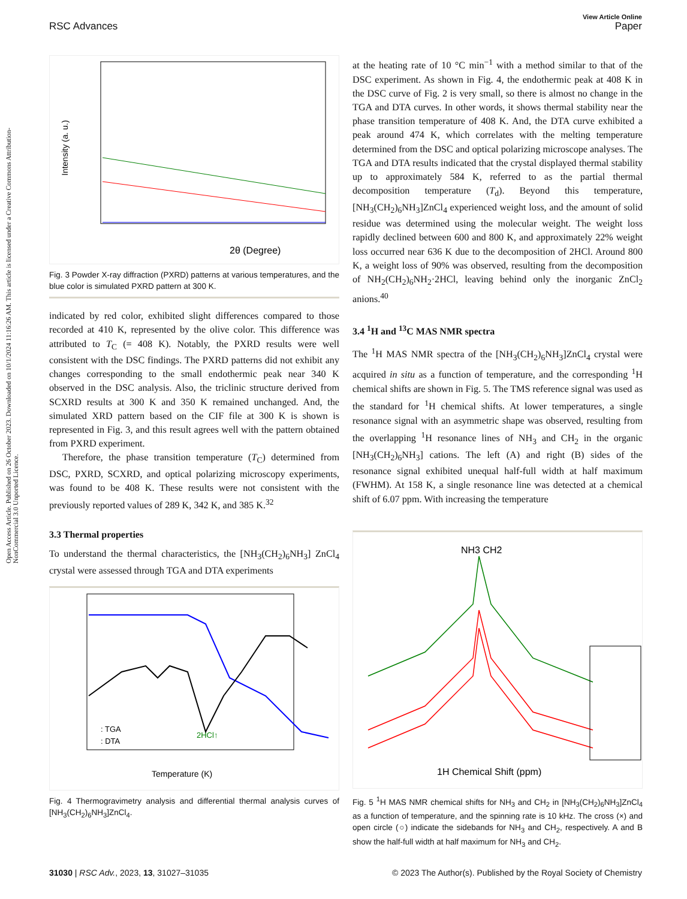Open Access Article. Published on 26 October 2023. Downloaded on 10/1/2024 11:16:26 AM. This article is licensed under a Creative Commons Attribution-NonCommercial 3.0 Unported Licence.
View Article Online
RSC Advances Paper
2θ (Degree)
Intensity (a. u.)
Fig. 3 Powder X-ray diffraction (PXRD) patterns at various temperatures, and the blue color is simulated PXRD pattern at 300 K.
indicated by red color, exhibited slight differences compared to those recorded at 410 K, represented by the olive color. This difference was attributed to T<sub>C</sub> (= 408 K). Notably, the PXRD results were well consistent with the DSC findings. The PXRD patterns did not exhibit any changes corresponding to the small endothermic peak near 340 K observed in the DSC analysis. Also, the triclinic structure derived from SCXRD results at 300 K and 350 K remained unchanged. And, the simulated XRD pattern based on the CIF file at 300 K is shown is represented in Fig. 3, and this result agrees well with the pattern obtained from PXRD experiment.
Therefore, the phase transition temperature (T<sub>C</sub>) determined from DSC, PXRD, SCXRD, and optical polarizing microscopy experiments, was found to be 408 K. These results were not consistent with the previously reported values of 289 K, 342 K, and 385 K.<sup>32</sup>
3.3 Thermal properties
To understand the thermal characteristics, the [NH<sub>3</sub>(CH<sub>2</sub>)<sub>6</sub>NH<sub>3</sub>] ZnCl<sub>4</sub> crystal were assessed through TGA and DTA experiments
Temperature (K)
: TGA
: DTA
2HCl↑
Fig. 4 Thermogravimetry analysis and differential thermal analysis curves of [NH<sub>3</sub>(CH<sub>2</sub>)<sub>6</sub>NH<sub>3</sub>]ZnCl<sub>4</sub>.
at the heating rate of 10 °C min<sup>−1</sup> with a method similar to that of the DSC experiment. As shown in Fig. 4, the endothermic peak at 408 K in the DSC curve of Fig. 2 is very small, so there is almost no change in the TGA and DTA curves. In other words, it shows thermal stability near the phase transition temperature of 408 K. And, the DTA curve exhibited a peak around 474 K, which correlates with the melting temperature determined from the DSC and optical polarizing microscope analyses. The TGA and DTA results indicated that the crystal displayed thermal stability up to approximately 584 K, referred to as the partial thermal decomposition temperature (T<sub>d</sub>). Beyond this temperature, [NH<sub>3</sub>(CH<sub>2</sub>)<sub>6</sub>NH<sub>3</sub>]ZnCl<sub>4</sub> experienced weight loss, and the amount of solid residue was determined using the molecular weight. The weight loss rapidly declined between 600 and 800 K, and approximately 22% weight loss occurred near 636 K due to the decomposition of 2HCl. Around 800 K, a weight loss of 90% was observed, resulting from the decomposition of NH<sub>2</sub>(CH<sub>2</sub>)<sub>6</sub>NH<sub>2</sub>·2HCl, leaving behind only the inorganic ZnCl<sub>2</sub> anions.<sup>40</sup>
3.4 <sup>1</sup>H and <sup>13</sup>C MAS NMR spectra
The <sup>1</sup>H MAS NMR spectra of the [NH<sub>3</sub>(CH<sub>2</sub>)<sub>6</sub>NH<sub>3</sub>]ZnCl<sub>4</sub> crystal were acquired in situ as a function of temperature, and the corresponding <sup>1</sup>H chemical shifts are shown in Fig. 5. The TMS reference signal was used as the standard for <sup>1</sup>H chemical shifts. At lower temperatures, a single resonance signal with an asymmetric shape was observed, resulting from the overlapping <sup>1</sup>H resonance lines of NH<sub>3</sub> and CH<sub>2</sub> in the organic [NH<sub>3</sub>(CH<sub>2</sub>)<sub>6</sub>NH<sub>3</sub>] cations. The left (A) and right (B) sides of the resonance signal exhibited unequal half-full width at half maximum (FWHM). At 158 K, a single resonance line was detected at a chemical shift of 6.07 ppm. With increasing the temperature
NH3 CH2
1H Chemical Shift (ppm)
Fig. 5 <sup>1</sup>H MAS NMR chemical shifts for NH<sub>3</sub> and CH<sub>2</sub> in [NH<sub>3</sub>(CH<sub>2</sub>)<sub>6</sub>NH<sub>3</sub>]ZnCl<sub>4</sub> as a function of temperature, and the spinning rate is 10 kHz. The cross (×) and open circle (○) indicate the sidebands for NH<sub>3</sub> and CH<sub>2</sub>, respectively. A and B show the half-full width at half maximum for NH<sub>3</sub> and CH<sub>2</sub>.
31030 | RSC Adv., 2023, 13, 31027–31035 © 2023 The Author(s). Published by the Royal Society of Chemistry